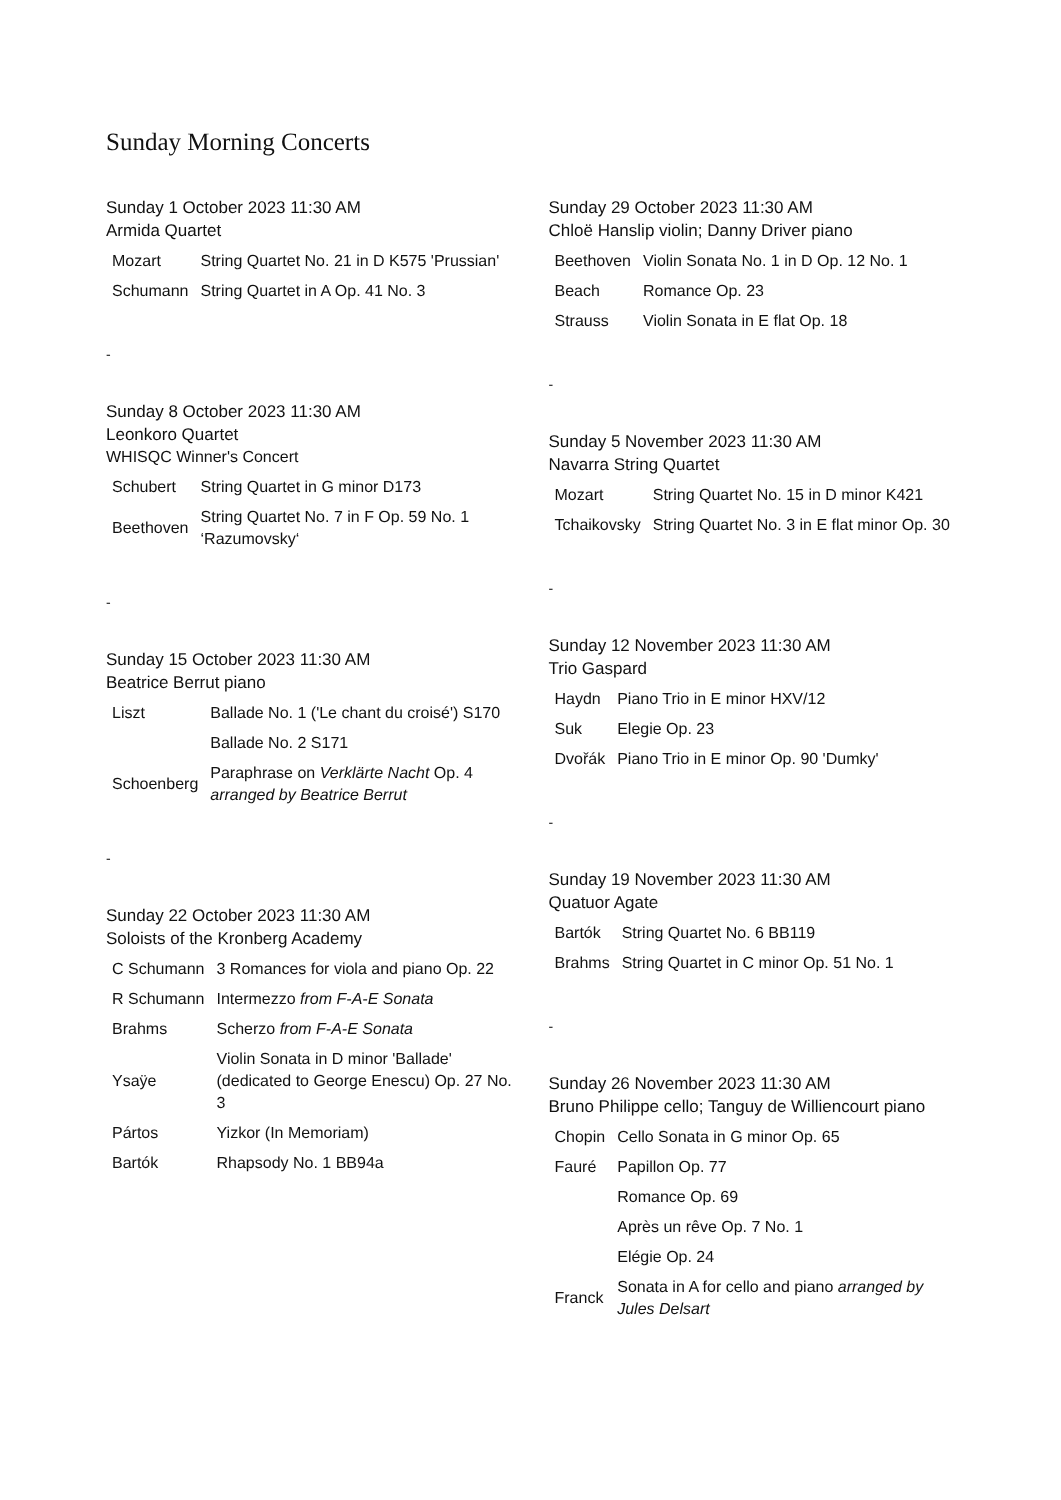Sunday Morning Concerts
Sunday 1 October 2023 11:30 AM
Armida Quartet
| Mozart | String Quartet No. 21 in D K575 'Prussian' |
| Schumann | String Quartet in A Op. 41 No. 3 |
-
Sunday 8 October 2023 11:30 AM
Leonkoro Quartet
WHISQC Winner's Concert
| Schubert | String Quartet in G minor D173 |
| Beethoven | String Quartet No. 7 in F Op. 59 No. 1 ‘Razumovsky‘ |
-
Sunday 15 October 2023 11:30 AM
Beatrice Berrut piano
| Liszt | Ballade No. 1 ('Le chant du croisé') S170 |
| | Ballade No. 2 S171 |
| Schoenberg | Paraphrase on Verklärte Nacht Op. 4 arranged by Beatrice Berrut |
-
Sunday 22 October 2023 11:30 AM
Soloists of the Kronberg Academy
| C Schumann | 3 Romances for viola and piano Op. 22 |
| R Schumann | Intermezzo from F-A-E Sonata |
| Brahms | Scherzo from F-A-E Sonata |
| Ysaÿe | Violin Sonata in D minor 'Ballade' (dedicated to George Enescu) Op. 27 No. 3 |
| Pártos | Yizkor (In Memoriam) |
| Bartók | Rhapsody No. 1 BB94a |
Sunday 29 October 2023 11:30 AM
Chloë Hanslip violin; Danny Driver piano
| Beethoven | Violin Sonata No. 1 in D Op. 12 No. 1 |
| Beach | Romance Op. 23 |
| Strauss | Violin Sonata in E flat Op. 18 |
-
Sunday 5 November 2023 11:30 AM
Navarra String Quartet
| Mozart | String Quartet No. 15 in D minor K421 |
| Tchaikovsky | String Quartet No. 3 in E flat minor Op. 30 |
-
Sunday 12 November 2023 11:30 AM
Trio Gaspard
| Haydn | Piano Trio in E minor HXV/12 |
| Suk | Elegie Op. 23 |
| Dvořák | Piano Trio in E minor Op. 90 'Dumky' |
-
Sunday 19 November 2023 11:30 AM
Quatuor Agate
| Bartók | String Quartet No. 6 BB119 |
| Brahms | String Quartet in C minor Op. 51 No. 1 |
-
Sunday 26 November 2023 11:30 AM
Bruno Philippe cello; Tanguy de Williencourt piano
| Chopin | Cello Sonata in G minor Op. 65 |
| Fauré | Papillon Op. 77 |
| | Romance Op. 69 |
| | Après un rêve Op. 7 No. 1 |
| | Elégie Op. 24 |
| Franck | Sonata in A for cello and piano arranged by Jules Delsart |